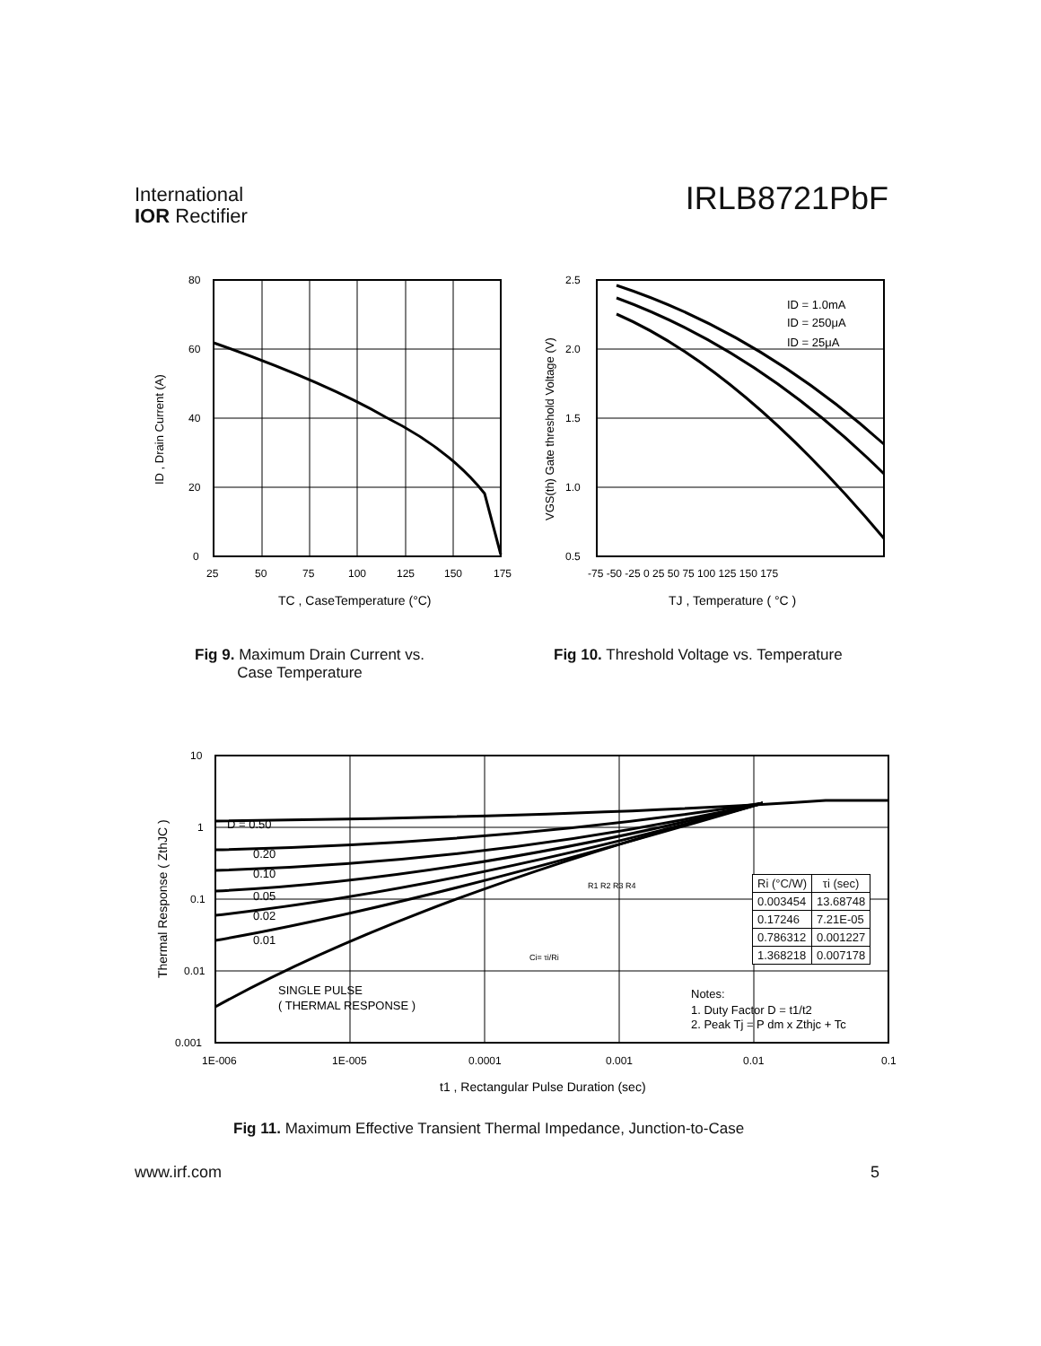International
IOR Rectifier
IRLB8721PbF
80
60
40
20
0
25
50
75
100
125
150
175
TC , CaseTemperature (°C)
ID , Drain Current (A)
2.5
2.0
1.5
1.0
0.5
-75 -50 -25 0 25 50 75 100 125 150 175
ID = 1.0mA
ID = 250μA
ID = 25μA
TJ , Temperature ( °C )
VGS(th) Gate threshold Voltage (V)
Fig 9. Maximum Drain Current vs.
Case Temperature
Fig 10. Threshold Voltage vs. Temperature
10
1
0.1
0.01
0.001
1E-006
1E-005
0.0001
0.001
0.01
0.1
D = 0.50
0.20
0.10
0.05
0.02
0.01
SINGLE PULSE
( THERMAL RESPONSE )
Notes:
1. Duty Factor D = t1/t2
2. Peak Tj = P dm x Zthjc + Tc
Ci= τi/Ri
R1 R2 R3 R4
t1 , Rectangular Pulse Duration (sec)
Thermal Response ( ZthJC )
| Ri (°C/W) | τi (sec) |
| --- | --- |
| 0.003454 | 13.68748 |
| 0.17246 | 7.21E-05 |
| 0.786312 | 0.001227 |
| 1.368218 | 0.007178 |
Fig 11. Maximum Effective Transient Thermal Impedance, Junction-to-Case
www.irf.com 5